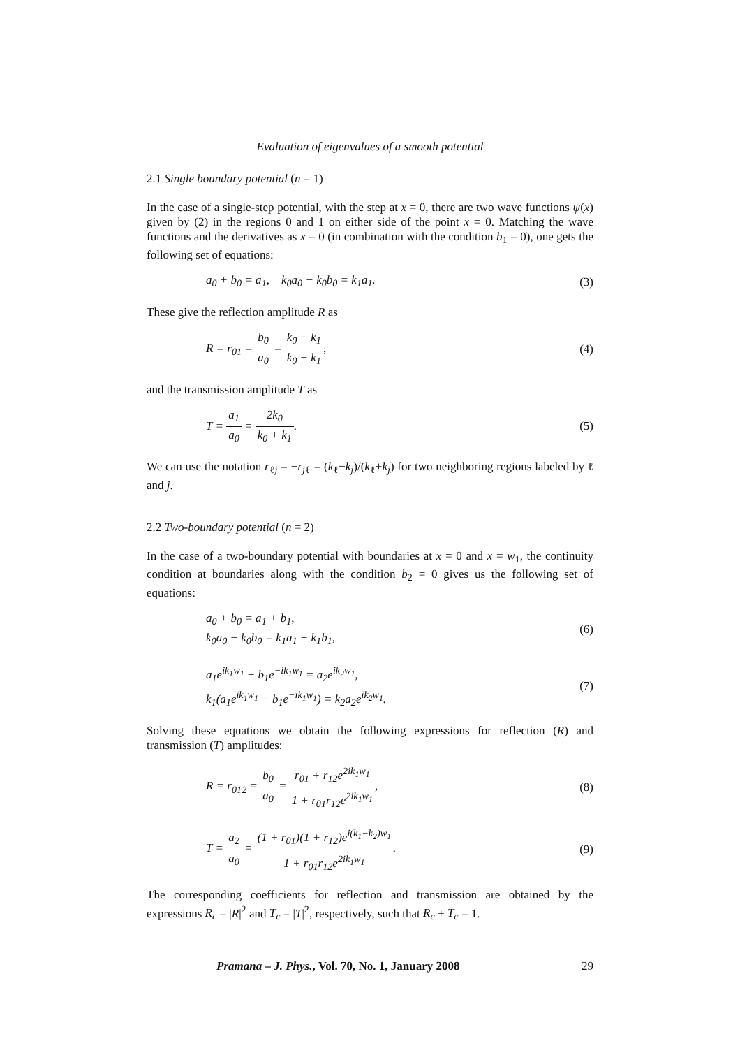Evaluation of eigenvalues of a smooth potential
2.1 Single boundary potential (n = 1)
In the case of a single-step potential, with the step at x = 0, there are two wave functions ψ(x) given by (2) in the regions 0 and 1 on either side of the point x = 0. Matching the wave functions and the derivatives as x = 0 (in combination with the condition b<sub>1</sub> = 0), one gets the following set of equations:
a<sub>0</sub> + b<sub>0</sub> = a<sub>1</sub>, k<sub>0</sub>a<sub>0</sub> − k<sub>0</sub>b<sub>0</sub> = k<sub>1</sub>a<sub>1</sub>.
(3)
These give the reflection amplitude R as
R = r<sub>01</sub> = b<sub>0</sub> a<sub>0</sub> = k<sub>0</sub> − k<sub>1</sub> k<sub>0</sub> + k<sub>1</sub>,
(4)
and the transmission amplitude T as
T = a<sub>1</sub> a<sub>0</sub> = 2k<sub>0</sub> k<sub>0</sub> + k<sub>1</sub>.
(5)
We can use the notation r<sub>ℓj</sub> = −r<sub>jℓ</sub> = (k<sub>ℓ</sub>−k<sub>j</sub>)/(k<sub>ℓ</sub>+k<sub>j</sub>) for two neighboring regions labeled by ℓ and j.
2.2 Two-boundary potential (n = 2)
In the case of a two-boundary potential with boundaries at x = 0 and x = w<sub>1</sub>, the continuity condition at boundaries along with the condition b<sub>2</sub> = 0 gives us the following set of equations:
a<sub>0</sub> + b<sub>0</sub> = a<sub>1</sub> + b<sub>1</sub>,
k<sub>0</sub>a<sub>0</sub> − k<sub>0</sub>b<sub>0</sub> = k<sub>1</sub>a<sub>1</sub> − k<sub>1</sub>b<sub>1</sub>,
(6)
a<sub>1</sub>e<sup>ik<sub>1</sub>w<sub>1</sub></sup> + b<sub>1</sub>e<sup>−ik<sub>1</sub>w<sub>1</sub></sup> = a<sub>2</sub>e<sup>ik<sub>2</sub>w<sub>1</sub></sup>,
k<sub>1</sub>(a<sub>1</sub>e<sup>ik<sub>1</sub>w<sub>1</sub></sup> − b<sub>1</sub>e<sup>−ik<sub>1</sub>w<sub>1</sub></sup>) = k<sub>2</sub>a<sub>2</sub>e<sup>ik<sub>2</sub>w<sub>1</sub></sup>.
(7)
Solving these equations we obtain the following expressions for reflection (R) and transmission (T) amplitudes:
R = r<sub>012</sub> = b<sub>0</sub> a<sub>0</sub> = r<sub>01</sub> + r<sub>12</sub>e<sup>2ik<sub>1</sub>w<sub>1</sub></sup> 1 + r<sub>01</sub>r<sub>12</sub>e<sup>2ik<sub>1</sub>w<sub>1</sub></sup>,
(8)
T = a<sub>2</sub> a<sub>0</sub> = (1 + r<sub>01</sub>)(1 + r<sub>12</sub>)e<sup>i(k<sub>1</sub>−k<sub>2</sub>)w<sub>1</sub></sup> 1 + r<sub>01</sub>r<sub>12</sub>e<sup>2ik<sub>1</sub>w<sub>1</sub></sup>.
(9)
The corresponding coefficients for reflection and transmission are obtained by the expressions R<sub>c</sub> = |R|<sup>2</sup> and T<sub>c</sub> = |T|<sup>2</sup>, respectively, such that R<sub>c</sub> + T<sub>c</sub> = 1.
Pramana – J. Phys., Vol. 70, No. 1, January 2008 29